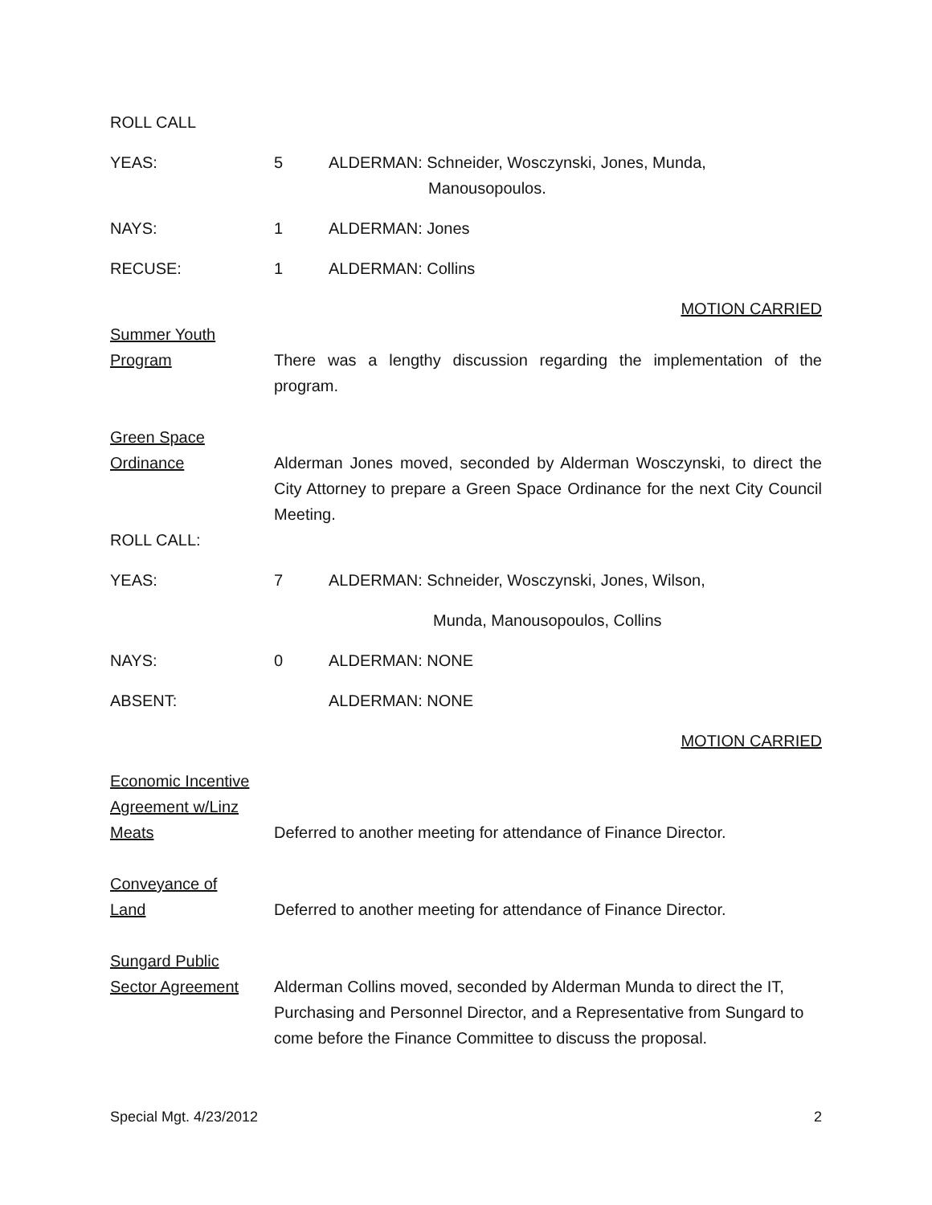ROLL CALL
YEAS: 5 ALDERMAN: Schneider, Wosczynski, Jones, Munda,
Manousopoulos.
NAYS: 1 ALDERMAN: Jones
RECUSE: 1 ALDERMAN: Collins
MOTION CARRIED
Summer Youth
Program
There was a lengthy discussion regarding the implementation of the program.
Green Space
Ordinance
Alderman Jones moved, seconded by Alderman Wosczynski, to direct the City Attorney to prepare a Green Space Ordinance for the next City Council Meeting.
ROLL CALL:
YEAS: 7 ALDERMAN: Schneider, Wosczynski, Jones, Wilson,
Munda, Manousopoulos, Collins
NAYS: 0 ALDERMAN: NONE
ABSENT: ALDERMAN: NONE
MOTION CARRIED
Economic Incentive
Agreement w/Linz
Meats
Deferred to another meeting for attendance of Finance Director.
Conveyance of
Land
Deferred to another meeting for attendance of Finance Director.
Sungard Public
Sector Agreement
Alderman Collins moved, seconded by Alderman Munda to direct the IT, Purchasing and Personnel Director, and a Representative from Sungard to come before the Finance Committee to discuss the proposal.
Special Mgt. 4/23/2012 2